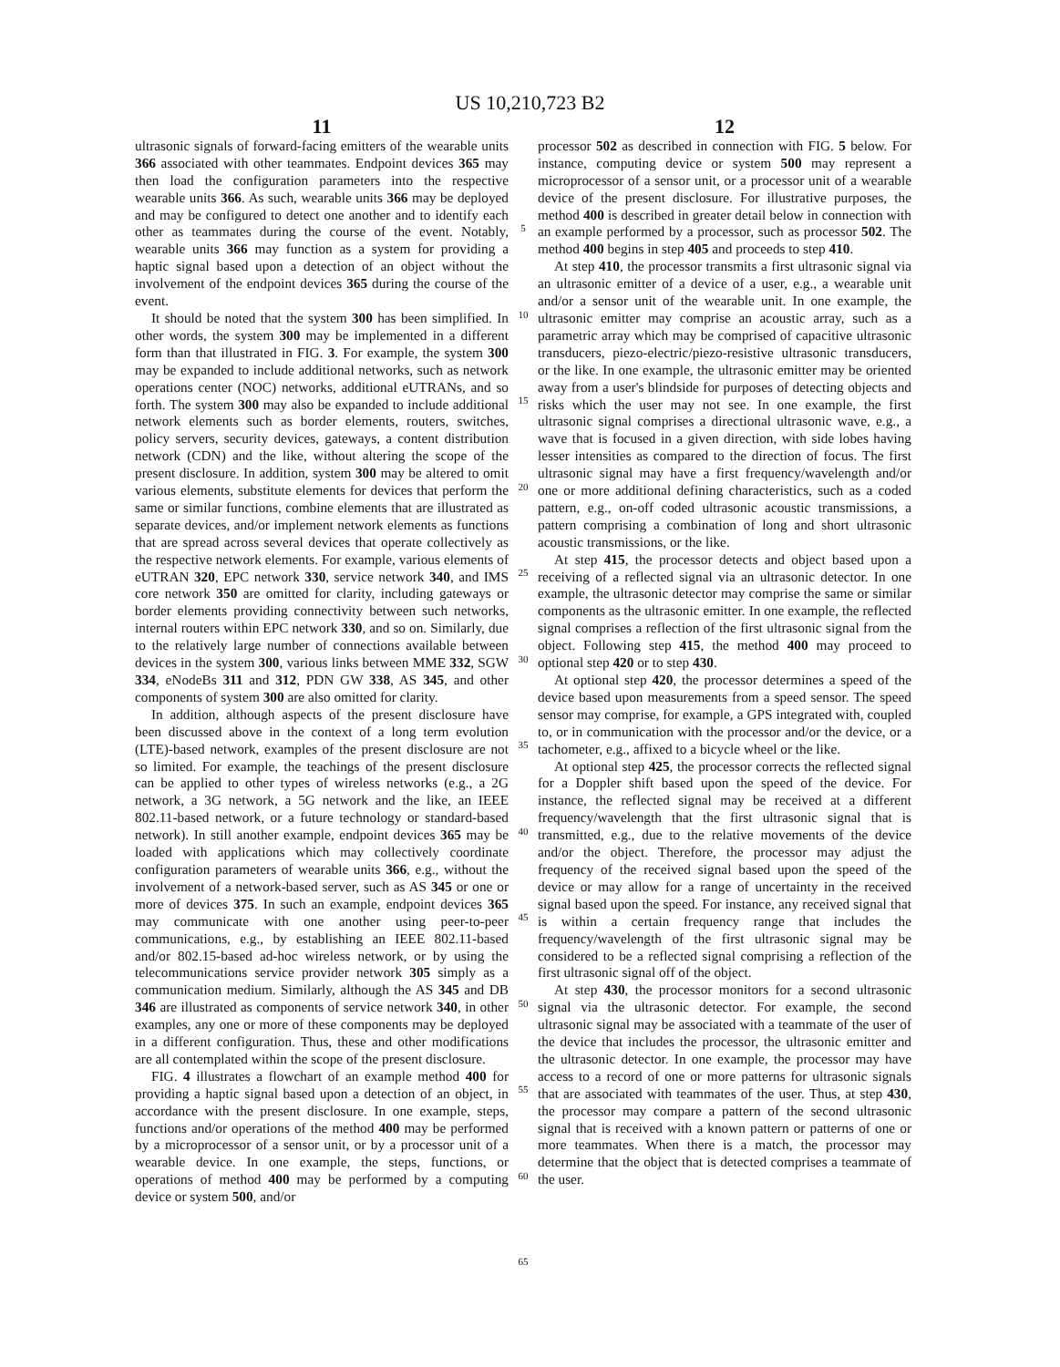US 10,210,723 B2
11
ultrasonic signals of forward-facing emitters of the wearable units 366 associated with other teammates. Endpoint devices 365 may then load the configuration parameters into the respective wearable units 366. As such, wearable units 366 may be deployed and may be configured to detect one another and to identify each other as teammates during the course of the event. Notably, wearable units 366 may function as a system for providing a haptic signal based upon a detection of an object without the involvement of the endpoint devices 365 during the course of the event.
It should be noted that the system 300 has been simplified. In other words, the system 300 may be implemented in a different form than that illustrated in FIG. 3. For example, the system 300 may be expanded to include additional networks, such as network operations center (NOC) networks, additional eUTRANs, and so forth. The system 300 may also be expanded to include additional network elements such as border elements, routers, switches, policy servers, security devices, gateways, a content distribution network (CDN) and the like, without altering the scope of the present disclosure. In addition, system 300 may be altered to omit various elements, substitute elements for devices that perform the same or similar functions, combine elements that are illustrated as separate devices, and/or implement network elements as functions that are spread across several devices that operate collectively as the respective network elements. For example, various elements of eUTRAN 320, EPC network 330, service network 340, and IMS core network 350 are omitted for clarity, including gateways or border elements providing connectivity between such networks, internal routers within EPC network 330, and so on. Similarly, due to the relatively large number of connections available between devices in the system 300, various links between MME 332, SGW 334, eNodeBs 311 and 312, PDN GW 338, AS 345, and other components of system 300 are also omitted for clarity.
In addition, although aspects of the present disclosure have been discussed above in the context of a long term evolution (LTE)-based network, examples of the present disclosure are not so limited. For example, the teachings of the present disclosure can be applied to other types of wireless networks (e.g., a 2G network, a 3G network, a 5G network and the like, an IEEE 802.11-based network, or a future technology or standard-based network). In still another example, endpoint devices 365 may be loaded with applications which may collectively coordinate configuration parameters of wearable units 366, e.g., without the involvement of a network-based server, such as AS 345 or one or more of devices 375. In such an example, endpoint devices 365 may communicate with one another using peer-to-peer communications, e.g., by establishing an IEEE 802.11-based and/or 802.15-based ad-hoc wireless network, or by using the telecommunications service provider network 305 simply as a communication medium. Similarly, although the AS 345 and DB 346 are illustrated as components of service network 340, in other examples, any one or more of these components may be deployed in a different configuration. Thus, these and other modifications are all contemplated within the scope of the present disclosure.
FIG. 4 illustrates a flowchart of an example method 400 for providing a haptic signal based upon a detection of an object, in accordance with the present disclosure. In one example, steps, functions and/or operations of the method 400 may be performed by a microprocessor of a sensor unit, or by a processor unit of a wearable device. In one example, the steps, functions, or operations of method 400 may be performed by a computing device or system 500, and/or
5
10
15
20
25
30
35
40
45
50
55
60
65
12
processor 502 as described in connection with FIG. 5 below. For instance, computing device or system 500 may represent a microprocessor of a sensor unit, or a processor unit of a wearable device of the present disclosure. For illustrative purposes, the method 400 is described in greater detail below in connection with an example performed by a processor, such as processor 502. The method 400 begins in step 405 and proceeds to step 410.
At step 410, the processor transmits a first ultrasonic signal via an ultrasonic emitter of a device of a user, e.g., a wearable unit and/or a sensor unit of the wearable unit. In one example, the ultrasonic emitter may comprise an acoustic array, such as a parametric array which may be comprised of capacitive ultrasonic transducers, piezo-electric/piezo-resistive ultrasonic transducers, or the like. In one example, the ultrasonic emitter may be oriented away from a user's blindside for purposes of detecting objects and risks which the user may not see. In one example, the first ultrasonic signal comprises a directional ultrasonic wave, e.g., a wave that is focused in a given direction, with side lobes having lesser intensities as compared to the direction of focus. The first ultrasonic signal may have a first frequency/wavelength and/or one or more additional defining characteristics, such as a coded pattern, e.g., on-off coded ultrasonic acoustic transmissions, a pattern comprising a combination of long and short ultrasonic acoustic transmissions, or the like.
At step 415, the processor detects and object based upon a receiving of a reflected signal via an ultrasonic detector. In one example, the ultrasonic detector may comprise the same or similar components as the ultrasonic emitter. In one example, the reflected signal comprises a reflection of the first ultrasonic signal from the object. Following step 415, the method 400 may proceed to optional step 420 or to step 430.
At optional step 420, the processor determines a speed of the device based upon measurements from a speed sensor. The speed sensor may comprise, for example, a GPS integrated with, coupled to, or in communication with the processor and/or the device, or a tachometer, e.g., affixed to a bicycle wheel or the like.
At optional step 425, the processor corrects the reflected signal for a Doppler shift based upon the speed of the device. For instance, the reflected signal may be received at a different frequency/wavelength that the first ultrasonic signal that is transmitted, e.g., due to the relative movements of the device and/or the object. Therefore, the processor may adjust the frequency of the received signal based upon the speed of the device or may allow for a range of uncertainty in the received signal based upon the speed. For instance, any received signal that is within a certain frequency range that includes the frequency/wavelength of the first ultrasonic signal may be considered to be a reflected signal comprising a reflection of the first ultrasonic signal off of the object.
At step 430, the processor monitors for a second ultrasonic signal via the ultrasonic detector. For example, the second ultrasonic signal may be associated with a teammate of the user of the device that includes the processor, the ultrasonic emitter and the ultrasonic detector. In one example, the processor may have access to a record of one or more patterns for ultrasonic signals that are associated with teammates of the user. Thus, at step 430, the processor may compare a pattern of the second ultrasonic signal that is received with a known pattern or patterns of one or more teammates. When there is a match, the processor may determine that the object that is detected comprises a teammate of the user.